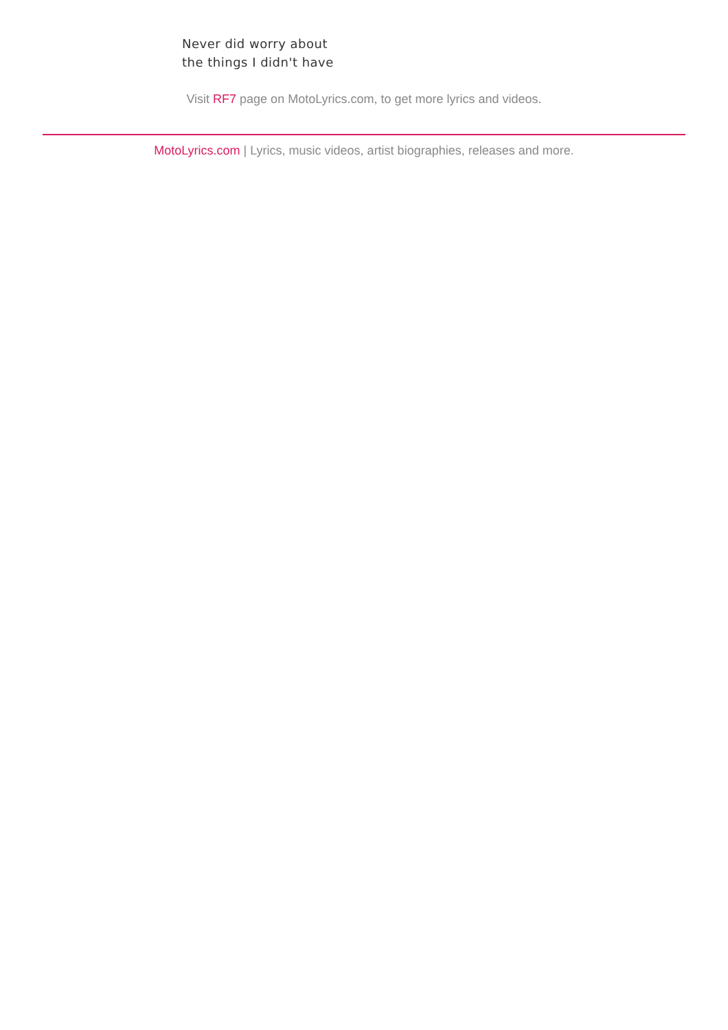Never did worry about
the things I didn't have
Visit RF7 page on MotoLyrics.com, to get more lyrics and videos.
MotoLyrics.com | Lyrics, music videos, artist biographies, releases and more.